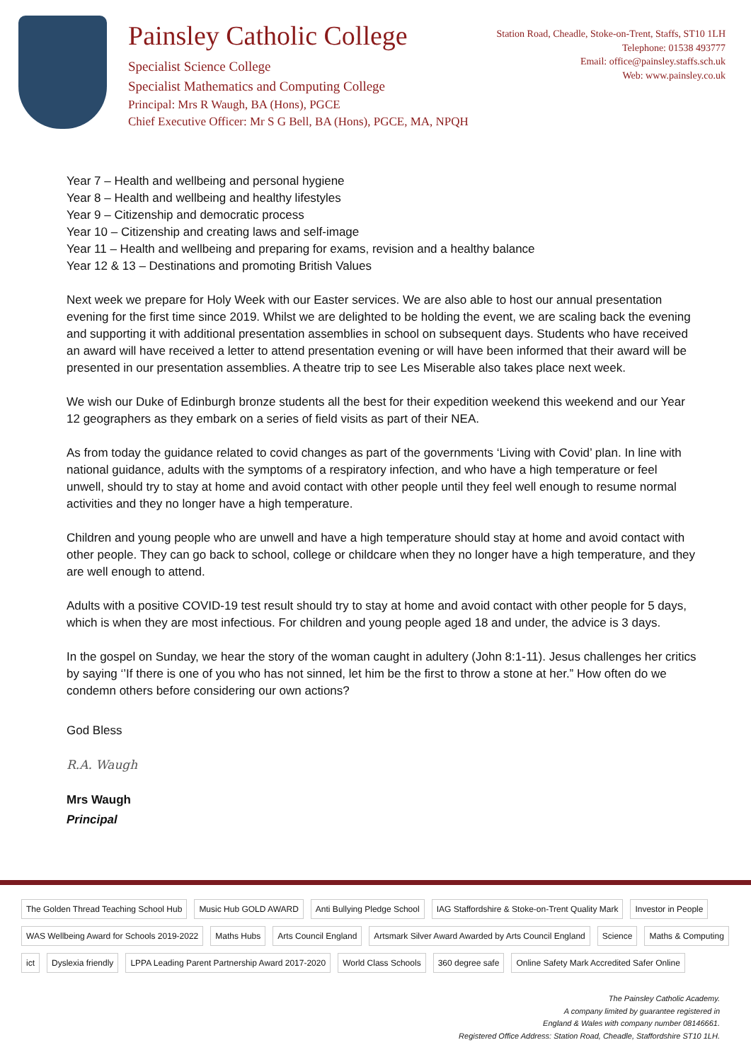Painsley Catholic College
Specialist Science College
Specialist Mathematics and Computing College
Principal: Mrs R Waugh, BA (Hons), PGCE
Chief Executive Officer: Mr S G Bell, BA (Hons), PGCE, MA, NPQH
Station Road, Cheadle, Stoke-on-Trent, Staffs, ST10 1LH
Telephone: 01538 493777
Email: office@painsley.staffs.sch.uk
Web: www.painsley.co.uk
Year 7 – Health and wellbeing and personal hygiene
Year 8 – Health and wellbeing and healthy lifestyles
Year 9 – Citizenship and democratic process
Year 10 – Citizenship and creating laws and self-image
Year 11 – Health and wellbeing and preparing for exams, revision and a healthy balance
Year 12 & 13 – Destinations and promoting British Values
Next week we prepare for Holy Week with our Easter services. We are also able to host our annual presentation evening for the first time since 2019. Whilst we are delighted to be holding the event, we are scaling back the evening and supporting it with additional presentation assemblies in school on subsequent days. Students who have received an award will have received a letter to attend presentation evening or will have been informed that their award will be presented in our presentation assemblies. A theatre trip to see Les Miserable also takes place next week.
We wish our Duke of Edinburgh bronze students all the best for their expedition weekend this weekend and our Year 12 geographers as they embark on a series of field visits as part of their NEA.
As from today the guidance related to covid changes as part of the governments ‘Living with Covid’ plan. In line with national guidance, adults with the symptoms of a respiratory infection, and who have a high temperature or feel unwell, should try to stay at home and avoid contact with other people until they feel well enough to resume normal activities and they no longer have a high temperature.
Children and young people who are unwell and have a high temperature should stay at home and avoid contact with other people. They can go back to school, college or childcare when they no longer have a high temperature, and they are well enough to attend.
Adults with a positive COVID-19 test result should try to stay at home and avoid contact with other people for 5 days, which is when they are most infectious. For children and young people aged 18 and under, the advice is 3 days.
In the gospel on Sunday, we hear the story of the woman caught in adultery (John 8:1-11). Jesus challenges her critics by saying ‘’If there is one of you who has not sinned, let him be the first to throw a stone at her.” How often do we condemn others before considering our own actions?
God Bless
R.A. Waugh
Mrs Waugh
Principal
The Golden Thread Teaching School Hub Music Hub GOLD AWARD Anti Bullying Pledge School IAG Staffordshire & Stoke-on-Trent Quality Mark Investor in People WAS Wellbeing Award for Schools 2019-2022 Maths Hubs Arts Council England Artsmark Silver Award Awarded by Arts Council England Science Maths & Computing ict Dyslexia friendly LPPA Leading Parent Partnership Award 2017-2020 World Class Schools 360 degree safe Online Safety Mark Accredited Safer Online
The Painsley Catholic Academy.
A company limited by guarantee registered in
England & Wales with company number 08146661.
Registered Office Address: Station Road, Cheadle, Staffordshire ST10 1LH.